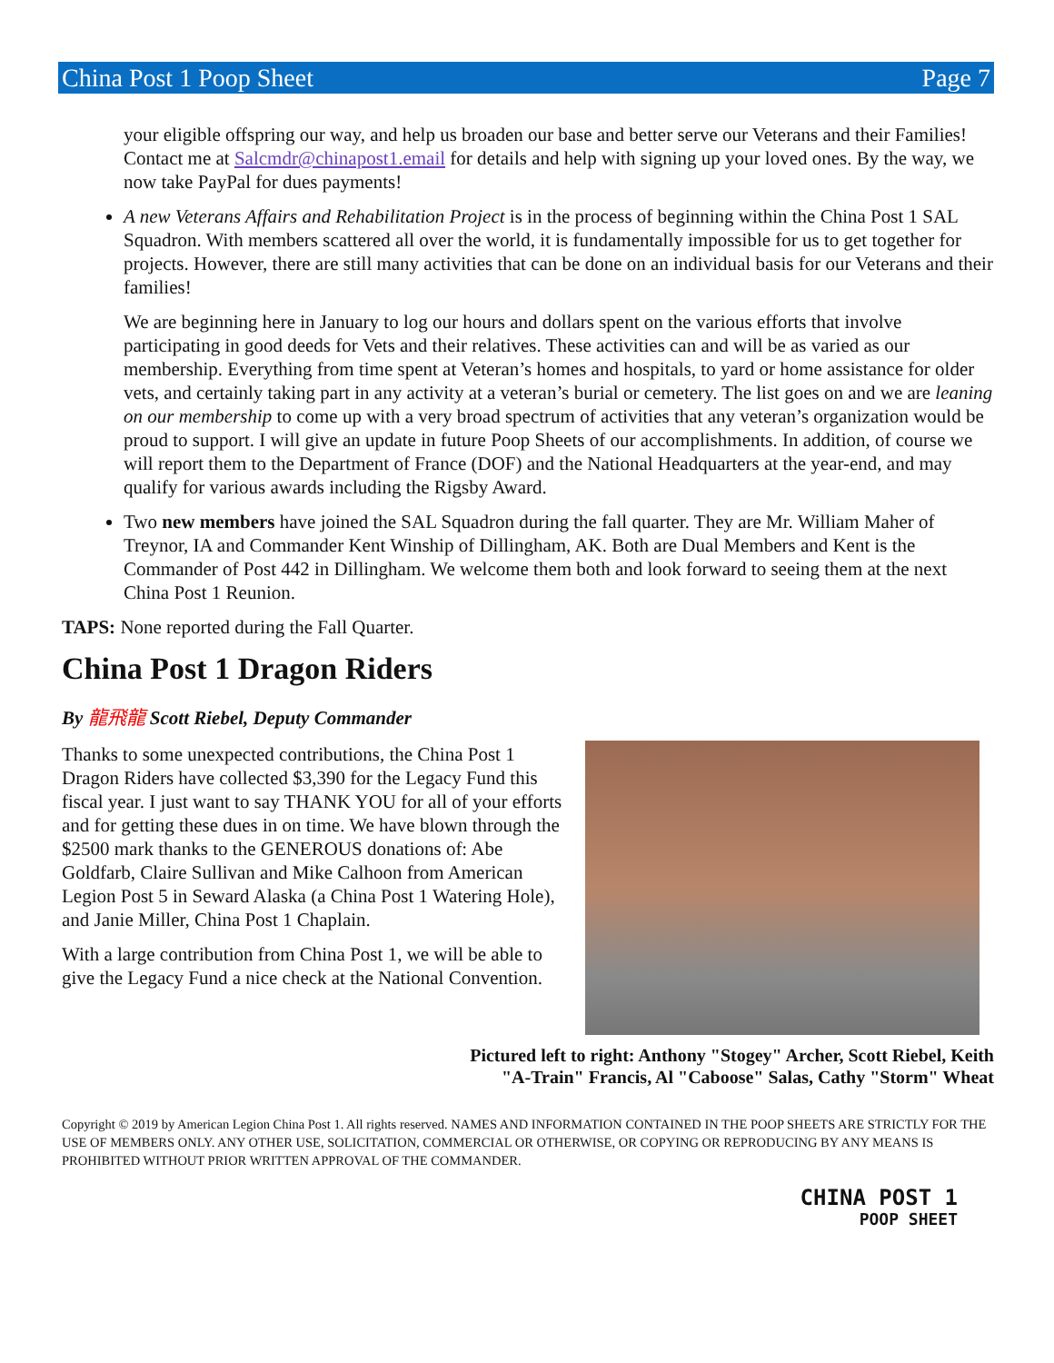China Post 1 Poop Sheet Page 7
your eligible offspring our way, and help us broaden our base and better serve our Veterans and their Families! Contact me at Salcmdr@chinapost1.email for details and help with signing up your loved ones. By the way, we now take PayPal for dues payments!
A new Veterans Affairs and Rehabilitation Project is in the process of beginning within the China Post 1 SAL Squadron. With members scattered all over the world, it is fundamentally impossible for us to get together for projects. However, there are still many activities that can be done on an individual basis for our Veterans and their families!
We are beginning here in January to log our hours and dollars spent on the various efforts that involve participating in good deeds for Vets and their relatives. These activities can and will be as varied as our membership. Everything from time spent at Veteran’s homes and hospitals, to yard or home assistance for older vets, and certainly taking part in any activity at a veteran’s burial or cemetery. The list goes on and we are leaning on our membership to come up with a very broad spectrum of activities that any veteran’s organization would be proud to support. I will give an update in future Poop Sheets of our accomplishments. In addition, of course we will report them to the Department of France (DOF) and the National Headquarters at the year-end, and may qualify for various awards including the Rigsby Award.
Two new members have joined the SAL Squadron during the fall quarter. They are Mr. William Maher of Treynor, IA and Commander Kent Winship of Dillingham, AK. Both are Dual Members and Kent is the Commander of Post 442 in Dillingham. We welcome them both and look forward to seeing them at the next China Post 1 Reunion.
TAPS: None reported during the Fall Quarter.
China Post 1 Dragon Riders
By 龍飛龍 Scott Riebel, Deputy Commander
Thanks to some unexpected contributions, the China Post 1 Dragon Riders have collected $3,390 for the Legacy Fund this fiscal year. I just want to say THANK YOU for all of your efforts and for getting these dues in on time. We have blown through the $2500 mark thanks to the GENEROUS donations of: Abe Goldfarb, Claire Sullivan and Mike Calhoon from American Legion Post 5 in Seward Alaska (a China Post 1 Watering Hole), and Janie Miller, China Post 1 Chaplain.
With a large contribution from China Post 1, we will be able to give the Legacy Fund a nice check at the National Convention.
Pictured left to right: Anthony "Stogey" Archer, Scott Riebel, Keith
"A-Train" Francis, Al "Caboose" Salas, Cathy "Storm" Wheat
Copyright © 2019 by American Legion China Post 1. All rights reserved. NAMES AND INFORMATION CONTAINED IN THE POOP SHEETS ARE STRICTLY FOR THE USE OF MEMBERS ONLY. ANY OTHER USE, SOLICITATION, COMMERCIAL OR OTHERWISE, OR COPYING OR REPRODUCING BY ANY MEANS IS PROHIBITED WITHOUT PRIOR WRITTEN APPROVAL OF THE COMMANDER.
CHINA POST 1
POOP SHEET